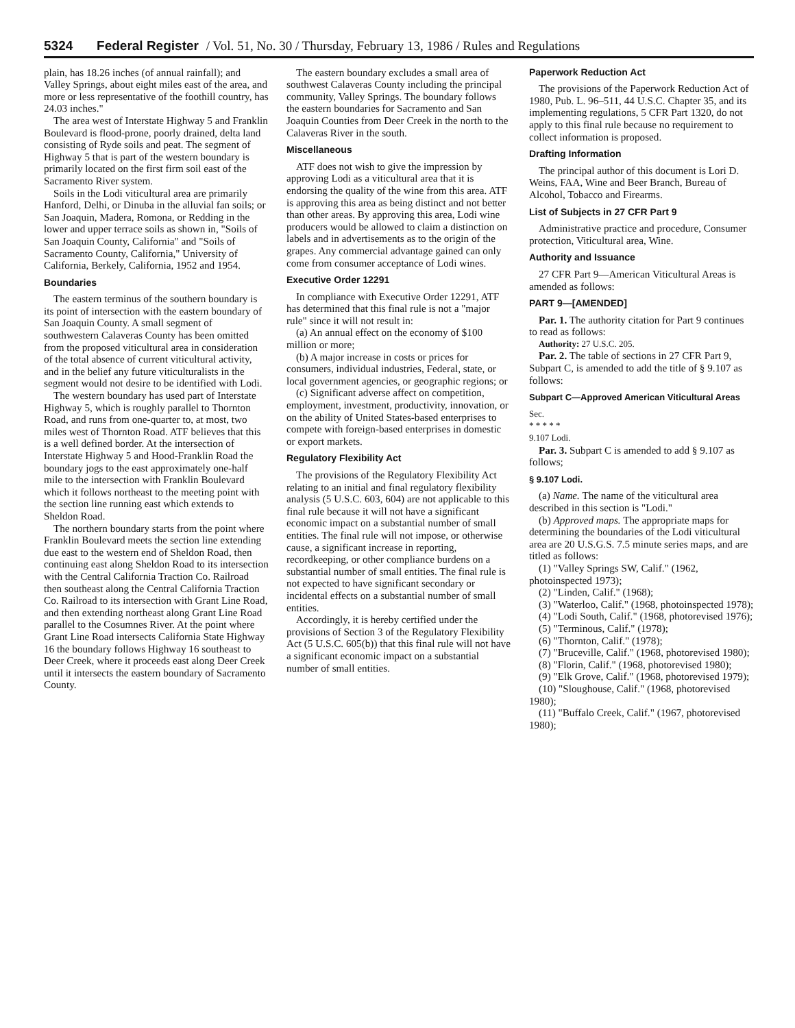5324 Federal Register / Vol. 51, No. 30 / Thursday, February 13, 1986 / Rules and Regulations
plain, has 18.26 inches (of annual rainfall); and Valley Springs, about eight miles east of the area, and more or less representative of the foothill country, has 24.03 inches."
The area west of Interstate Highway 5 and Franklin Boulevard is flood-prone, poorly drained, delta land consisting of Ryde soils and peat. The segment of Highway 5 that is part of the western boundary is primarily located on the first firm soil east of the Sacramento River system.
Soils in the Lodi viticultural area are primarily Hanford, Delhi, or Dinuba in the alluvial fan soils; or San Joaquin, Madera, Romona, or Redding in the lower and upper terrace soils as shown in, "Soils of San Joaquin County, California" and "Soils of Sacramento County, California," University of California, Berkely, California, 1952 and 1954.
Boundaries
The eastern terminus of the southern boundary is its point of intersection with the eastern boundary of San Joaquin County. A small segment of southwestern Calaveras County has been omitted from the proposed viticultural area in consideration of the total absence of current viticultural activity, and in the belief any future viticulturalists in the segment would not desire to be identified with Lodi.
The western boundary has used part of Interstate Highway 5, which is roughly parallel to Thornton Road, and runs from one-quarter to, at most, two miles west of Thornton Road. ATF believes that this is a well defined border. At the intersection of Interstate Highway 5 and Hood-Franklin Road the boundary jogs to the east approximately one-half mile to the intersection with Franklin Boulevard which it follows northeast to the meeting point with the section line running east which extends to Sheldon Road.
The northern boundary starts from the point where Franklin Boulevard meets the section line extending due east to the western end of Sheldon Road, then continuing east along Sheldon Road to its intersection with the Central California Traction Co. Railroad then southeast along the Central California Traction Co. Railroad to its intersection with Grant Line Road, and then extending northeast along Grant Line Road parallel to the Cosumnes River. At the point where Grant Line Road intersects California State Highway 16 the boundary follows Highway 16 southeast to Deer Creek, where it proceeds east along Deer Creek until it intersects the eastern boundary of Sacramento County.
The eastern boundary excludes a small area of southwest Calaveras County including the principal community, Valley Springs. The boundary follows the eastern boundaries for Sacramento and San Joaquin Counties from Deer Creek in the north to the Calaveras River in the south.
Miscellaneous
ATF does not wish to give the impression by approving Lodi as a viticultural area that it is endorsing the quality of the wine from this area. ATF is approving this area as being distinct and not better than other areas. By approving this area, Lodi wine producers would be allowed to claim a distinction on labels and in advertisements as to the origin of the grapes. Any commercial advantage gained can only come from consumer acceptance of Lodi wines.
Executive Order 12291
In compliance with Executive Order 12291, ATF has determined that this final rule is not a "major rule" since it will not result in:
(a) An annual effect on the economy of $100 million or more;
(b) A major increase in costs or prices for consumers, individual industries, Federal, state, or local government agencies, or geographic regions; or
(c) Significant adverse affect on competition, employment, investment, productivity, innovation, or on the ability of United States-based enterprises to compete with foreign-based enterprises in domestic or export markets.
Regulatory Flexibility Act
The provisions of the Regulatory Flexibility Act relating to an initial and final regulatory flexibility analysis (5 U.S.C. 603, 604) are not applicable to this final rule because it will not have a significant economic impact on a substantial number of small entities. The final rule will not impose, or otherwise cause, a significant increase in reporting, recordkeeping, or other compliance burdens on a substantial number of small entities. The final rule is not expected to have significant secondary or incidental effects on a substantial number of small entities.
Accordingly, it is hereby certified under the provisions of Section 3 of the Regulatory Flexibility Act (5 U.S.C. 605(b)) that this final rule will not have a significant economic impact on a substantial number of small entities.
Paperwork Reduction Act
The provisions of the Paperwork Reduction Act of 1980, Pub. L. 96–511, 44 U.S.C. Chapter 35, and its implementing regulations, 5 CFR Part 1320, do not apply to this final rule because no requirement to collect information is proposed.
Drafting Information
The principal author of this document is Lori D. Weins, FAA, Wine and Beer Branch, Bureau of Alcohol, Tobacco and Firearms.
List of Subjects in 27 CFR Part 9
Administrative practice and procedure, Consumer protection, Viticultural area, Wine.
Authority and Issuance
27 CFR Part 9—American Viticultural Areas is amended as follows:
PART 9—[AMENDED]
Par. 1. The authority citation for Part 9 continues to read as follows:
Authority: 27 U.S.C. 205.
Par. 2. The table of sections in 27 CFR Part 9, Subpart C, is amended to add the title of § 9.107 as follows:
Subpart C—Approved American Viticultural Areas
Sec.
* * * * *
9.107 Lodi.
Par. 3. Subpart C is amended to add § 9.107 as follows;
§ 9.107 Lodi.
(a) Name. The name of the viticultural area described in this section is "Lodi."
(b) Approved maps. The appropriate maps for determining the boundaries of the Lodi viticultural area are 20 U.S.G.S. 7.5 minute series maps, and are titled as follows:
(1) "Valley Springs SW, Calif." (1962, photoinspected 1973);
(2) "Linden, Calif." (1968);
(3) "Waterloo, Calif." (1968, photoinspected 1978);
(4) "Lodi South, Calif." (1968, photorevised 1976);
(5) "Terminous, Calif." (1978);
(6) "Thornton, Calif." (1978);
(7) "Bruceville, Calif." (1968, photorevised 1980);
(8) "Florin, Calif." (1968, photorevised 1980);
(9) "Elk Grove, Calif." (1968, photorevised 1979);
(10) "Sloughouse, Calif." (1968, photorevised 1980);
(11) "Buffalo Creek, Calif." (1967, photorevised 1980);